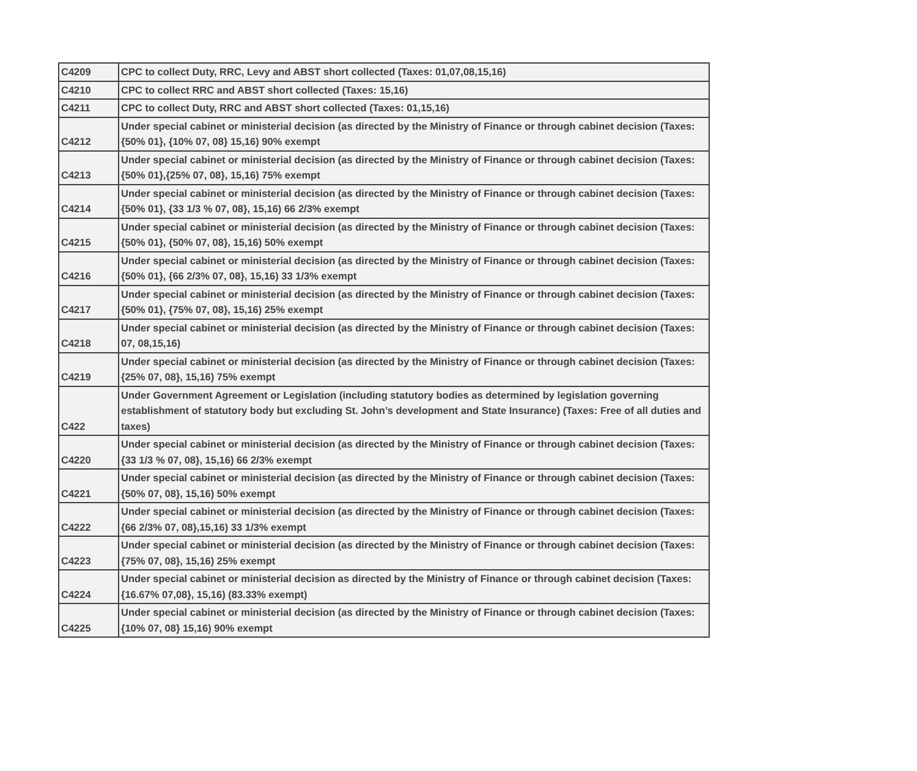| C4209 | CPC to collect Duty, RRC, Levy and ABST short collected (Taxes: 01,07,08,15,16) |
| C4210 | CPC to collect RRC and ABST short collected (Taxes: 15,16) |
| C4211 | CPC to collect Duty, RRC and ABST short collected (Taxes: 01,15,16) |
| C4212 | Under special cabinet or ministerial decision (as directed by the Ministry of Finance or through cabinet decision (Taxes: {50% 01}, {10% 07, 08} 15,16) 90% exempt |
| C4213 | Under special cabinet or ministerial decision (as directed by the Ministry of Finance or through cabinet decision (Taxes: {50% 01},{25% 07, 08}, 15,16) 75% exempt |
| C4214 | Under special cabinet or ministerial decision (as directed by the Ministry of Finance or through cabinet decision (Taxes: {50% 01}, {33 1/3 % 07, 08}, 15,16) 66 2/3% exempt |
| C4215 | Under special cabinet or ministerial decision (as directed by the Ministry of Finance or through cabinet decision (Taxes: {50% 01}, {50% 07, 08}, 15,16) 50% exempt |
| C4216 | Under special cabinet or ministerial decision (as directed by the Ministry of Finance or through cabinet decision (Taxes: {50% 01}, {66 2/3% 07, 08}, 15,16) 33 1/3% exempt |
| C4217 | Under special cabinet or ministerial decision (as directed by the Ministry of Finance or through cabinet decision (Taxes: {50% 01}, {75% 07, 08}, 15,16) 25% exempt |
| C4218 | Under special cabinet or ministerial decision (as directed by the Ministry of Finance or through cabinet decision (Taxes: 07, 08,15,16) |
| C4219 | Under special cabinet or ministerial decision (as directed by the Ministry of Finance or through cabinet decision (Taxes: {25% 07, 08}, 15,16) 75% exempt |
| C422 | Under Government Agreement or Legislation (including statutory bodies as determined by legislation governing establishment of statutory body but excluding St. John’s development and State Insurance) (Taxes: Free of all duties and taxes) |
| C4220 | Under special cabinet or ministerial decision (as directed by the Ministry of Finance or through cabinet decision (Taxes: {33 1/3 % 07, 08}, 15,16) 66 2/3% exempt |
| C4221 | Under special cabinet or ministerial decision (as directed by the Ministry of Finance or through cabinet decision (Taxes: {50% 07, 08}, 15,16) 50% exempt |
| C4222 | Under special cabinet or ministerial decision (as directed by the Ministry of Finance or through cabinet decision (Taxes: {66 2/3% 07, 08},15,16) 33 1/3% exempt |
| C4223 | Under special cabinet or ministerial decision (as directed by the Ministry of Finance or through cabinet decision (Taxes: {75% 07, 08}, 15,16) 25% exempt |
| C4224 | Under special cabinet or ministerial decision as directed by the Ministry of Finance or through cabinet decision (Taxes: {16.67% 07,08}, 15,16) (83.33% exempt) |
| C4225 | Under special cabinet or ministerial decision (as directed by the Ministry of Finance or through cabinet decision (Taxes: {10% 07, 08} 15,16) 90% exempt |